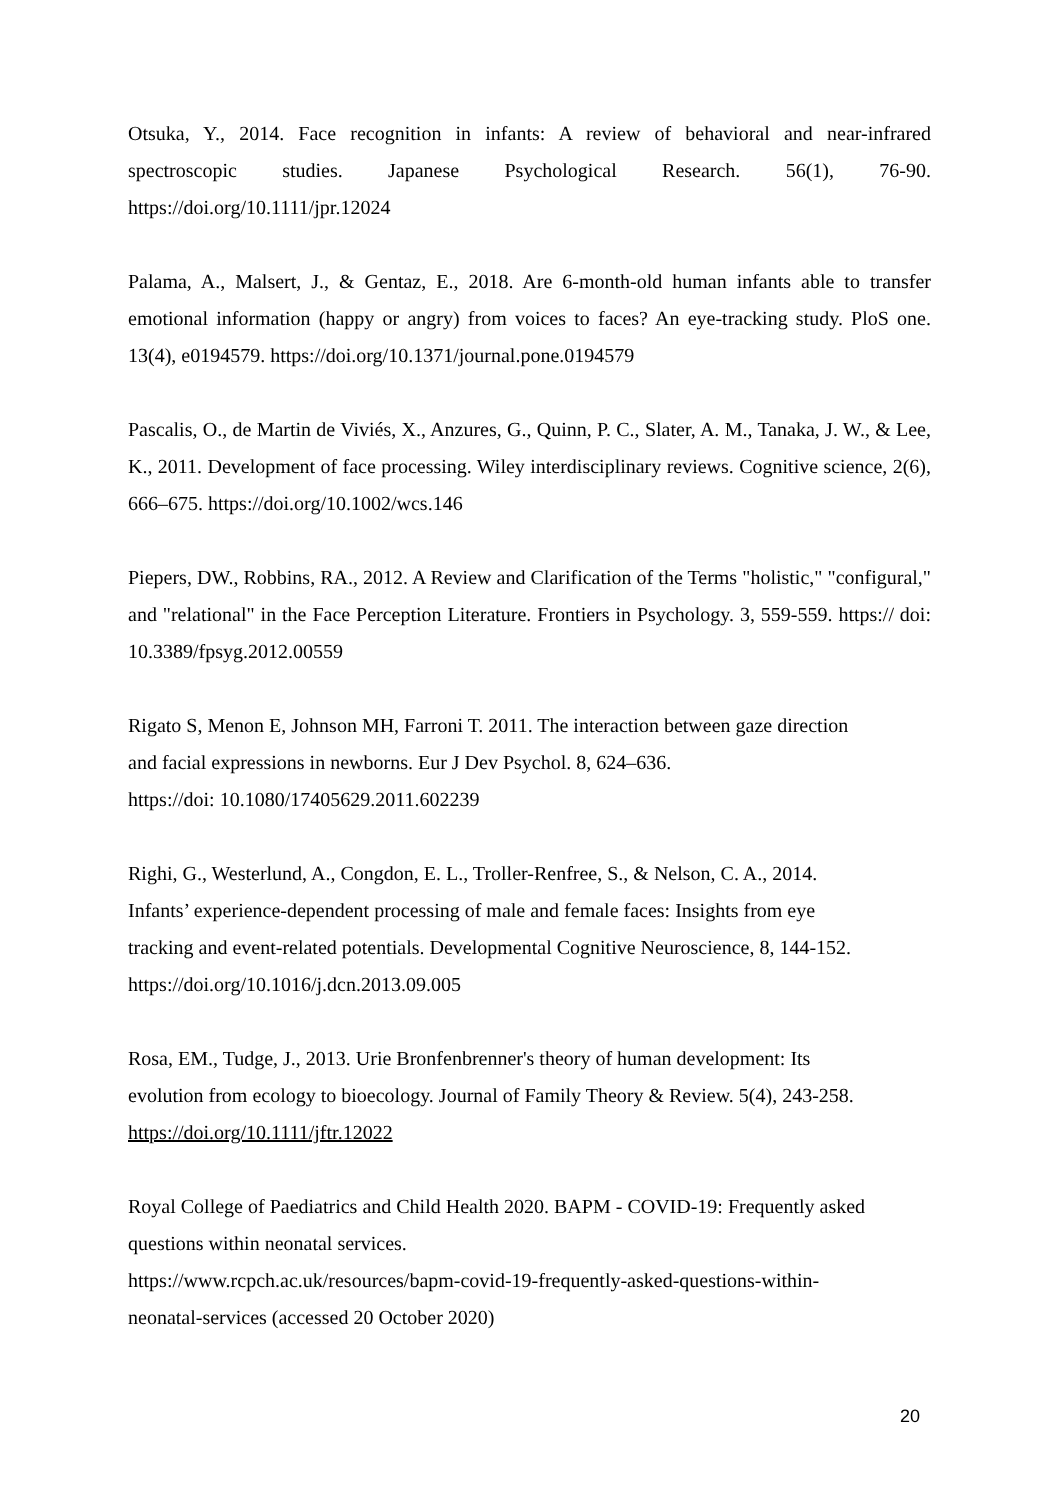Otsuka, Y., 2014. Face recognition in infants: A review of behavioral and near-infrared spectroscopic studies. Japanese Psychological Research. 56(1), 76-90. https://doi.org/10.1111/jpr.12024
Palama, A., Malsert, J., & Gentaz, E., 2018. Are 6-month-old human infants able to transfer emotional information (happy or angry) from voices to faces? An eye-tracking study. PloS one. 13(4), e0194579. https://doi.org/10.1371/journal.pone.0194579
Pascalis, O., de Martin de Viviés, X., Anzures, G., Quinn, P. C., Slater, A. M., Tanaka, J. W., & Lee, K., 2011. Development of face processing. Wiley interdisciplinary reviews. Cognitive science, 2(6), 666–675. https://doi.org/10.1002/wcs.146
Piepers, DW., Robbins, RA., 2012. A Review and Clarification of the Terms "holistic," "configural," and "relational" in the Face Perception Literature. Frontiers in Psychology. 3, 559-559. https:// doi: 10.3389/fpsyg.2012.00559
Rigato S, Menon E, Johnson MH, Farroni T. 2011. The interaction between gaze direction
and facial expressions in newborns. Eur J Dev Psychol. 8, 624–636.
https://doi: 10.1080/17405629.2011.602239
Righi, G., Westerlund, A., Congdon, E. L., Troller-Renfree, S., & Nelson, C. A., 2014.
Infants’ experience-dependent processing of male and female faces: Insights from eye
tracking and event-related potentials. Developmental Cognitive Neuroscience, 8, 144-152.
https://doi.org/10.1016/j.dcn.2013.09.005
Rosa, EM., Tudge, J., 2013. Urie Bronfenbrenner's theory of human development: Its
evolution from ecology to bioecology. Journal of Family Theory & Review. 5(4), 243-258.
https://doi.org/10.1111/jftr.12022
Royal College of Paediatrics and Child Health 2020. BAPM - COVID-19: Frequently asked
questions within neonatal services.
https://www.rcpch.ac.uk/resources/bapm-covid-19-frequently-asked-questions-within-
neonatal-services (accessed 20 October 2020)
20